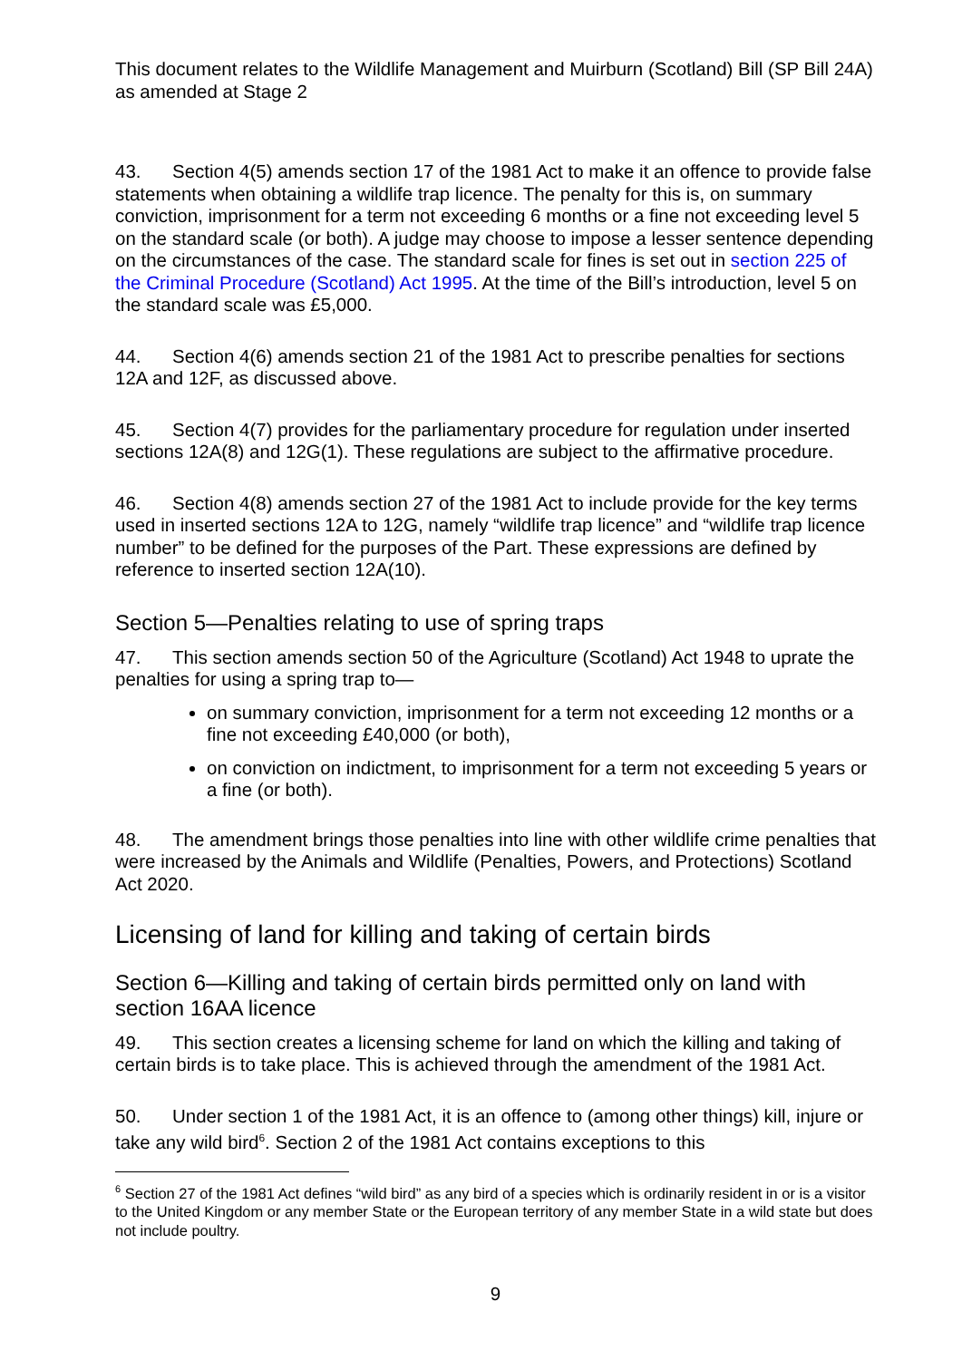This document relates to the Wildlife Management and Muirburn (Scotland) Bill (SP Bill 24A) as amended at Stage 2
43. Section 4(5) amends section 17 of the 1981 Act to make it an offence to provide false statements when obtaining a wildlife trap licence. The penalty for this is, on summary conviction, imprisonment for a term not exceeding 6 months or a fine not exceeding level 5 on the standard scale (or both). A judge may choose to impose a lesser sentence depending on the circumstances of the case. The standard scale for fines is set out in section 225 of the Criminal Procedure (Scotland) Act 1995. At the time of the Bill’s introduction, level 5 on the standard scale was £5,000.
44. Section 4(6) amends section 21 of the 1981 Act to prescribe penalties for sections 12A and 12F, as discussed above.
45. Section 4(7) provides for the parliamentary procedure for regulation under inserted sections 12A(8) and 12G(1). These regulations are subject to the affirmative procedure.
46. Section 4(8) amends section 27 of the 1981 Act to include provide for the key terms used in inserted sections 12A to 12G, namely “wildlife trap licence” and “wildlife trap licence number” to be defined for the purposes of the Part. These expressions are defined by reference to inserted section 12A(10).
Section 5—Penalties relating to use of spring traps
47. This section amends section 50 of the Agriculture (Scotland) Act 1948 to uprate the penalties for using a spring trap to—
on summary conviction, imprisonment for a term not exceeding 12 months or a fine not exceeding £40,000 (or both),
on conviction on indictment, to imprisonment for a term not exceeding 5 years or a fine (or both).
48. The amendment brings those penalties into line with other wildlife crime penalties that were increased by the Animals and Wildlife (Penalties, Powers, and Protections) Scotland Act 2020.
Licensing of land for killing and taking of certain birds
Section 6—Killing and taking of certain birds permitted only on land with section 16AA licence
49. This section creates a licensing scheme for land on which the killing and taking of certain birds is to take place. This is achieved through the amendment of the 1981 Act.
50. Under section 1 of the 1981 Act, it is an offence to (among other things) kill, injure or take any wild bird<sup>6</sup>. Section 2 of the 1981 Act contains exceptions to this
<sup>6</sup> Section 27 of the 1981 Act defines “wild bird” as any bird of a species which is ordinarily resident in or is a visitor to the United Kingdom or any member State or the European territory of any member State in a wild state but does not include poultry.
9